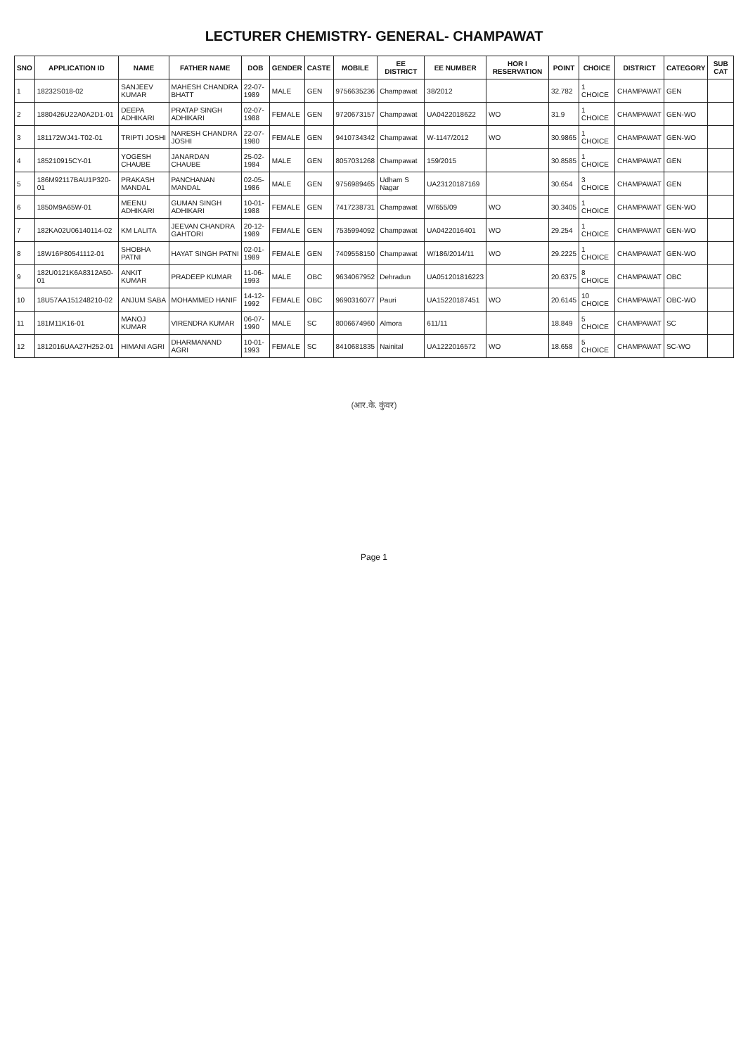LECTURER CHEMISTRY- GENERAL- CHAMPAWAT
| SNO | APPLICATION ID | NAME | FATHER NAME | DOB | GENDER | CASTE | MOBILE | EE DISTRICT | EE NUMBER | HOR I RESERVATION | POINT | CHOICE | DISTRICT | CATEGORY | SUB CAT |
| --- | --- | --- | --- | --- | --- | --- | --- | --- | --- | --- | --- | --- | --- | --- | --- |
| 1 | 18232S018-02 | SANJEEV KUMAR | MAHESH CHANDRA BHATT | 22-07-1989 | MALE | GEN | 9756635236 | Champawat | 38/2012 | | 32.782 | 1 CHOICE | CHAMPAWAT | GEN | |
| 2 | 1880426U22A0A2D1-01 | DEEPA ADHIKARI | PRATAP SINGH ADHIKARI | 02-07-1988 | FEMALE | GEN | 9720673157 | Champawat | UA0422018622 | WO | 31.9 | 1 CHOICE | CHAMPAWAT | GEN-WO | |
| 3 | 181172WJ41-T02-01 | TRIPTI JOSHI | NARESH CHANDRA JOSHI | 22-07-1980 | FEMALE | GEN | 9410734342 | Champawat | W-1147/2012 | WO | 30.9865 | 1 CHOICE | CHAMPAWAT | GEN-WO | |
| 4 | 185210915CY-01 | YOGESH CHAUBE | JANARDAN CHAUBE | 25-02-1984 | MALE | GEN | 8057031268 | Champawat | 159/2015 | | 30.8585 | 1 CHOICE | CHAMPAWAT | GEN | |
| 5 | 186M92117BAU1P320-01 | PRAKASH MANDAL | PANCHANAN MANDAL | 02-05-1986 | MALE | GEN | 9756989465 | Udham S Nagar | UA23120187169 | | 30.654 | 3 CHOICE | CHAMPAWAT | GEN | |
| 6 | 1850M9A65W-01 | MEENU ADHIKARI | GUMAN SINGH ADHIKARI | 10-01-1988 | FEMALE | GEN | 7417238731 | Champawat | W/655/09 | WO | 30.3405 | 1 CHOICE | CHAMPAWAT | GEN-WO | |
| 7 | 182KA02U06140114-02 | KM LALITA | JEEVAN CHANDRA GAHTORI | 20-12-1989 | FEMALE | GEN | 7535994092 | Champawat | UA0422016401 | WO | 29.254 | 1 CHOICE | CHAMPAWAT | GEN-WO | |
| 8 | 18W16P80541112-01 | SHOBHA PATNI | HAYAT SINGH PATNI | 02-01-1989 | FEMALE | GEN | 7409558150 | Champawat | W/186/2014/11 | WO | 29.2225 | 1 CHOICE | CHAMPAWAT | GEN-WO | |
| 9 | 182U0121K6A8312A50-01 | ANKIT KUMAR | PRADEEP KUMAR | 11-06-1993 | MALE | OBC | 9634067952 | Dehradun | UA051201816223 | | 20.6375 | 8 CHOICE | CHAMPAWAT | OBC | |
| 10 | 18U57AA151248210-02 | ANJUM SABA | MOHAMMED HANIF | 14-12-1992 | FEMALE | OBC | 9690316077 | Pauri | UA15220187451 | WO | 20.6145 | 10 CHOICE | CHAMPAWAT | OBC-WO | |
| 11 | 181M11K16-01 | MANOJ KUMAR | VIRENDRA KUMAR | 06-07-1990 | MALE | SC | 8006674960 | Almora | 611/11 | | 18.849 | 5 CHOICE | CHAMPAWAT | SC | |
| 12 | 1812016UAA27H252-01 | HIMANI AGRI | DHARMANAND AGRI | 10-01-1993 | FEMALE | SC | 8410681835 | Nainital | UA1222016572 | WO | 18.658 | 5 CHOICE | CHAMPAWAT | SC-WO | |
(आर.के. कुंवर)
Page 1